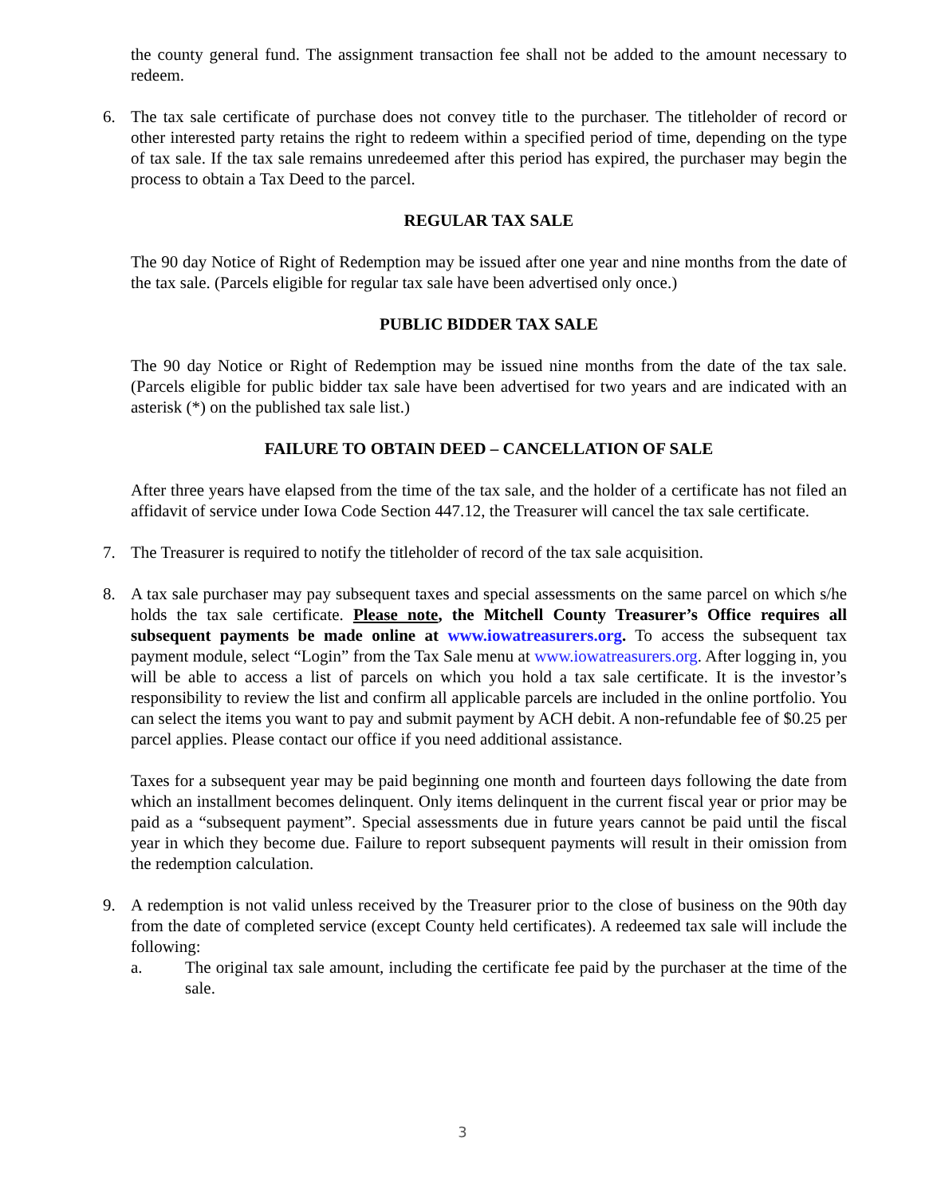the county general fund. The assignment transaction fee shall not be added to the amount necessary to redeem.
6. The tax sale certificate of purchase does not convey title to the purchaser. The titleholder of record or other interested party retains the right to redeem within a specified period of time, depending on the type of tax sale. If the tax sale remains unredeemed after this period has expired, the purchaser may begin the process to obtain a Tax Deed to the parcel.
REGULAR TAX SALE
The 90 day Notice of Right of Redemption may be issued after one year and nine months from the date of the tax sale. (Parcels eligible for regular tax sale have been advertised only once.)
PUBLIC BIDDER TAX SALE
The 90 day Notice or Right of Redemption may be issued nine months from the date of the tax sale. (Parcels eligible for public bidder tax sale have been advertised for two years and are indicated with an asterisk (*) on the published tax sale list.)
FAILURE TO OBTAIN DEED – CANCELLATION OF SALE
After three years have elapsed from the time of the tax sale, and the holder of a certificate has not filed an affidavit of service under Iowa Code Section 447.12, the Treasurer will cancel the tax sale certificate.
7. The Treasurer is required to notify the titleholder of record of the tax sale acquisition.
8. A tax sale purchaser may pay subsequent taxes and special assessments on the same parcel on which s/he holds the tax sale certificate. Please note, the Mitchell County Treasurer’s Office requires all subsequent payments be made online at www.iowatreasurers.org. To access the subsequent tax payment module, select “Login” from the Tax Sale menu at www.iowatreasurers.org. After logging in, you will be able to access a list of parcels on which you hold a tax sale certificate. It is the investor’s responsibility to review the list and confirm all applicable parcels are included in the online portfolio. You can select the items you want to pay and submit payment by ACH debit. A non-refundable fee of $0.25 per parcel applies. Please contact our office if you need additional assistance.
Taxes for a subsequent year may be paid beginning one month and fourteen days following the date from which an installment becomes delinquent. Only items delinquent in the current fiscal year or prior may be paid as a “subsequent payment”. Special assessments due in future years cannot be paid until the fiscal year in which they become due. Failure to report subsequent payments will result in their omission from the redemption calculation.
9. A redemption is not valid unless received by the Treasurer prior to the close of business on the 90th day from the date of completed service (except County held certificates). A redeemed tax sale will include the following:
a. The original tax sale amount, including the certificate fee paid by the purchaser at the time of the sale.
3